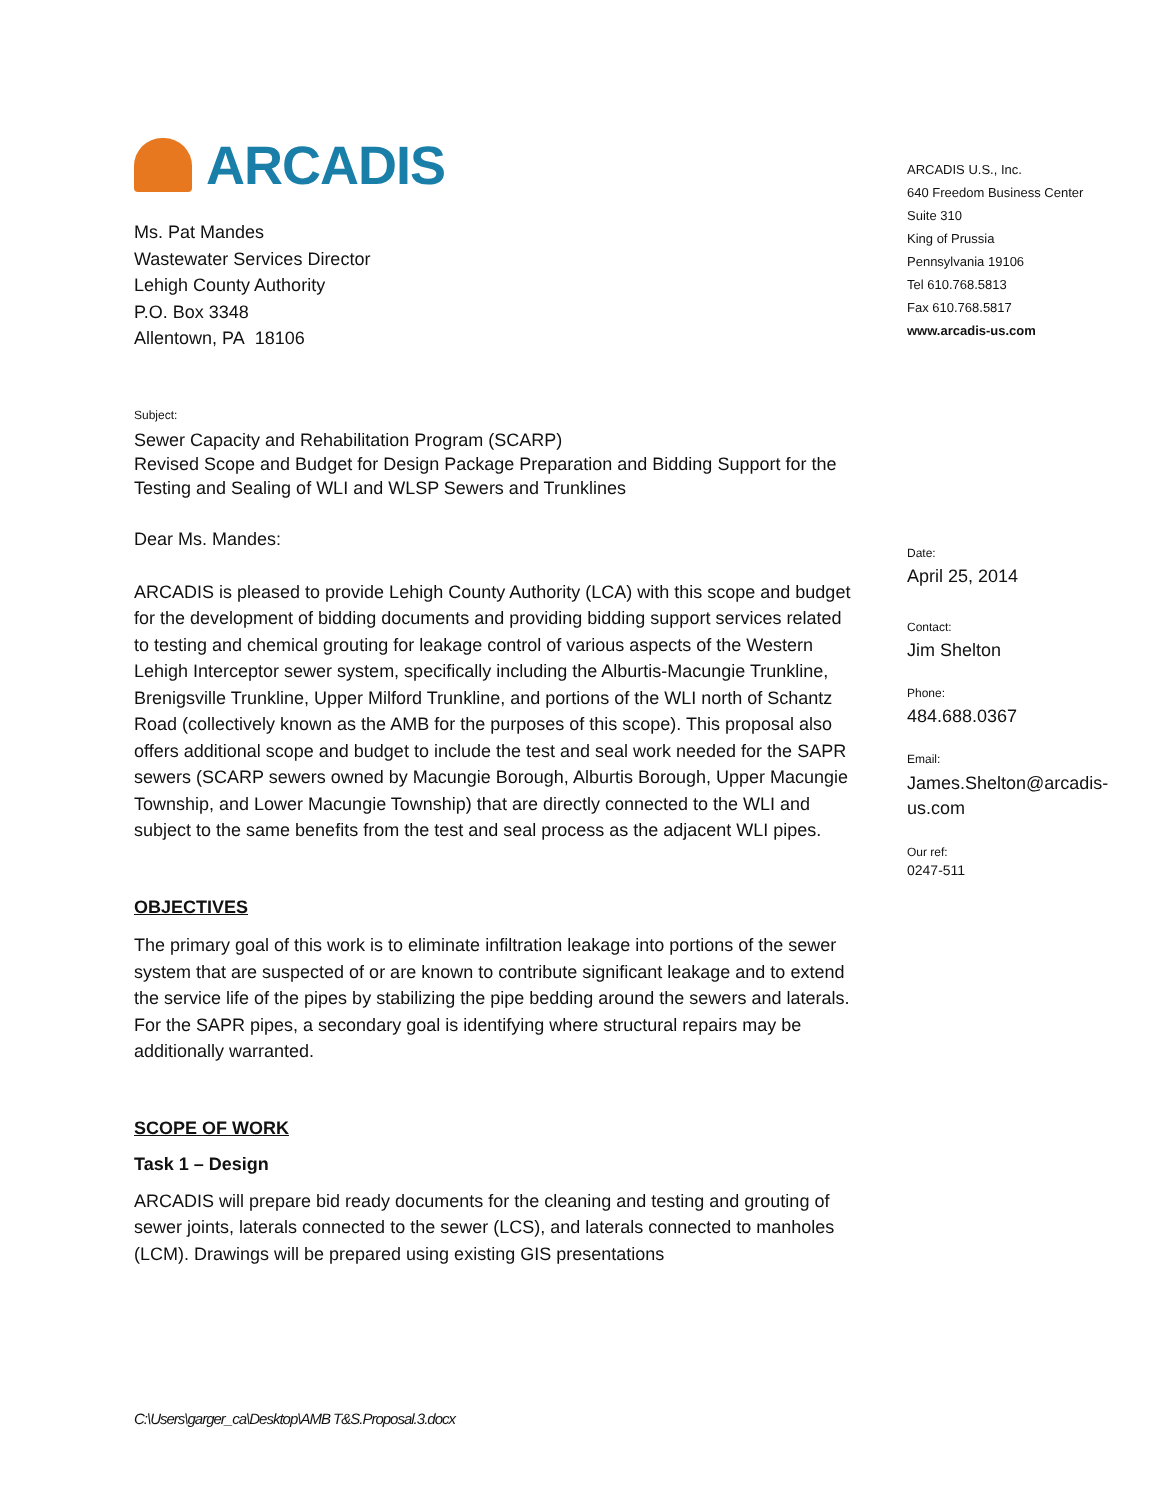ARCADIS
Ms. Pat Mandes
Wastewater Services Director
Lehigh County Authority
P.O. Box 3348
Allentown, PA 18106
Subject:
Sewer Capacity and Rehabilitation Program (SCARP)
Revised Scope and Budget for Design Package Preparation and Bidding Support for the Testing and Sealing of WLI and WLSP Sewers and Trunklines
Dear Ms. Mandes:
ARCADIS is pleased to provide Lehigh County Authority (LCA) with this scope and budget for the development of bidding documents and providing bidding support services related to testing and chemical grouting for leakage control of various aspects of the Western Lehigh Interceptor sewer system, specifically including the Alburtis-Macungie Trunkline, Brenigsville Trunkline, Upper Milford Trunkline, and portions of the WLI north of Schantz Road (collectively known as the AMB for the purposes of this scope). This proposal also offers additional scope and budget to include the test and seal work needed for the SAPR sewers (SCARP sewers owned by Macungie Borough, Alburtis Borough, Upper Macungie Township, and Lower Macungie Township) that are directly connected to the WLI and subject to the same benefits from the test and seal process as the adjacent WLI pipes.
OBJECTIVES
The primary goal of this work is to eliminate infiltration leakage into portions of the sewer system that are suspected of or are known to contribute significant leakage and to extend the service life of the pipes by stabilizing the pipe bedding around the sewers and laterals. For the SAPR pipes, a secondary goal is identifying where structural repairs may be additionally warranted.
SCOPE OF WORK
Task 1 – Design
ARCADIS will prepare bid ready documents for the cleaning and testing and grouting of sewer joints, laterals connected to the sewer (LCS), and laterals connected to manholes (LCM). Drawings will be prepared using existing GIS presentations
ARCADIS U.S., Inc.
640 Freedom Business Center
Suite 310
King of Prussia
Pennsylvania 19106
Tel 610.768.5813
Fax 610.768.5817
www.arcadis-us.com
Date:
April 25, 2014
Contact:
Jim Shelton
Phone:
484.688.0367
Email:
James.Shelton@arcadis-us.com
Our ref:
0247-511
C:\Users\garger_ca\Desktop\AMB T&S.Proposal.3.docx